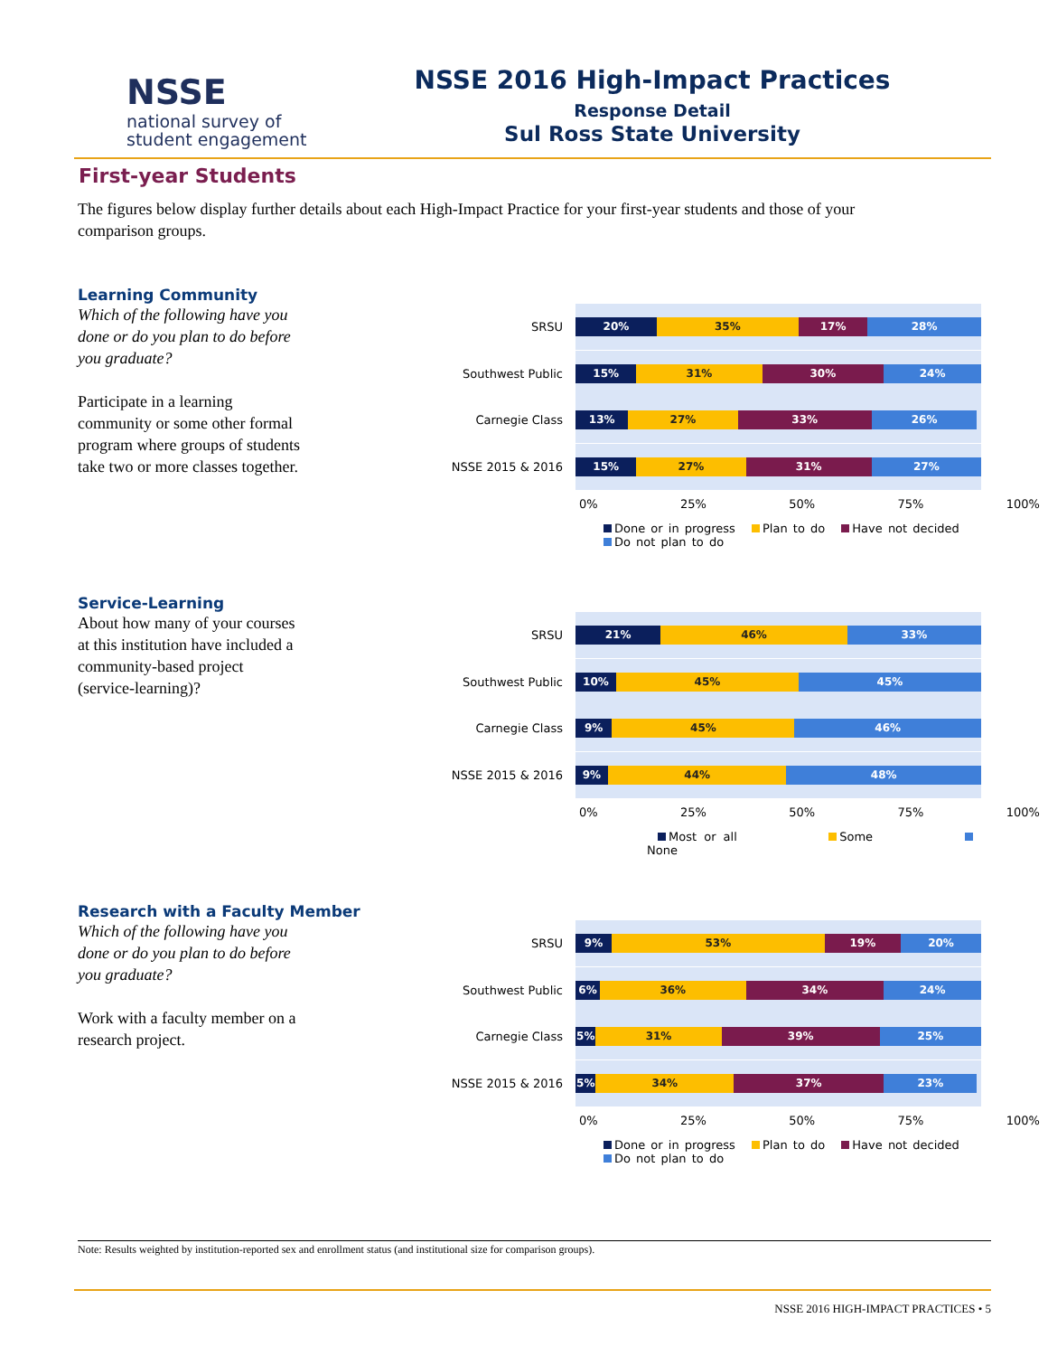NSSE
national survey of
student engagement
NSSE 2016 High-Impact Practices
Response Detail
Sul Ross State University
First-year Students
The figures below display further details about each High-Impact Practice for your first-year students and those of your comparison groups.
Learning Community
Which of the following have you done or do you plan to do before you graduate?
Participate in a learning community or some other formal program where groups of students take two or more classes together.
SRSU
20% 35% 17% 28%
Southwest Public
15% 31% 30% 24%
Carnegie Class
13% 27% 33% 26%
NSSE 2015 & 2016
15% 27% 31% 27%
0% 25% 50% 75% 100%
Done or in progress Plan to do Have not decided Do not plan to do
Service-Learning
About how many of your courses at this institution have included a community-based project (service-learning)?
SRSU
21% 46% 33%
Southwest Public
10% 45% 45%
Carnegie Class
9% 45% 46%
NSSE 2015 & 2016
9% 44% 48%
0% 25% 50% 75% 100%
Most or all Some None
Research with a Faculty Member
Which of the following have you done or do you plan to do before you graduate?
Work with a faculty member on a research project.
SRSU
9% 53% 19% 20%
Southwest Public
6% 36% 34% 24%
Carnegie Class
5% 31% 39% 25%
NSSE 2015 & 2016
5% 34% 37% 23%
0% 25% 50% 75% 100%
Done or in progress Plan to do Have not decided Do not plan to do
Note: Results weighted by institution-reported sex and enrollment status (and institutional size for comparison groups).
NSSE 2016 HIGH-IMPACT PRACTICES • 5